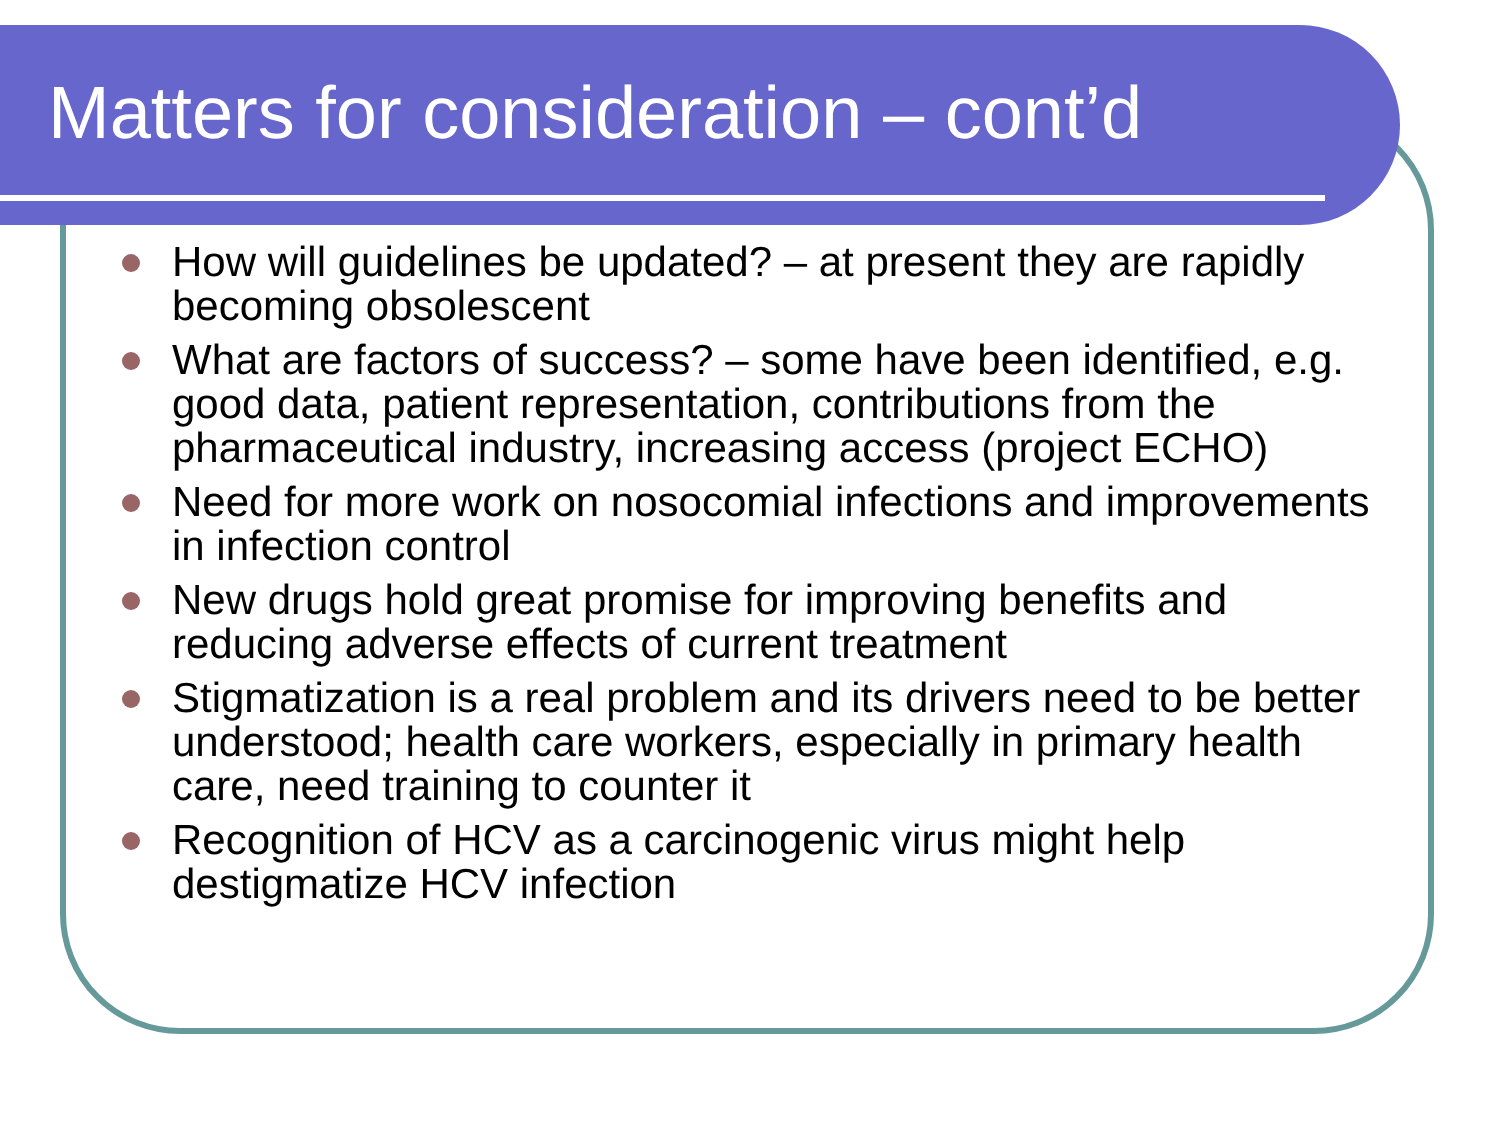Matters for consideration – cont’d
How will guidelines be updated? – at present they are rapidly becoming obsolescent
What are factors of success? – some have been identified, e.g. good data, patient representation, contributions from the pharmaceutical industry, increasing access (project ECHO)
Need for more work on nosocomial infections and improvements in infection control
New drugs hold great promise for improving benefits and reducing adverse effects of current treatment
Stigmatization is a real problem and its drivers need to be better understood; health care workers, especially in primary health care, need training to counter it
Recognition of HCV as a carcinogenic virus might help destigmatize HCV infection